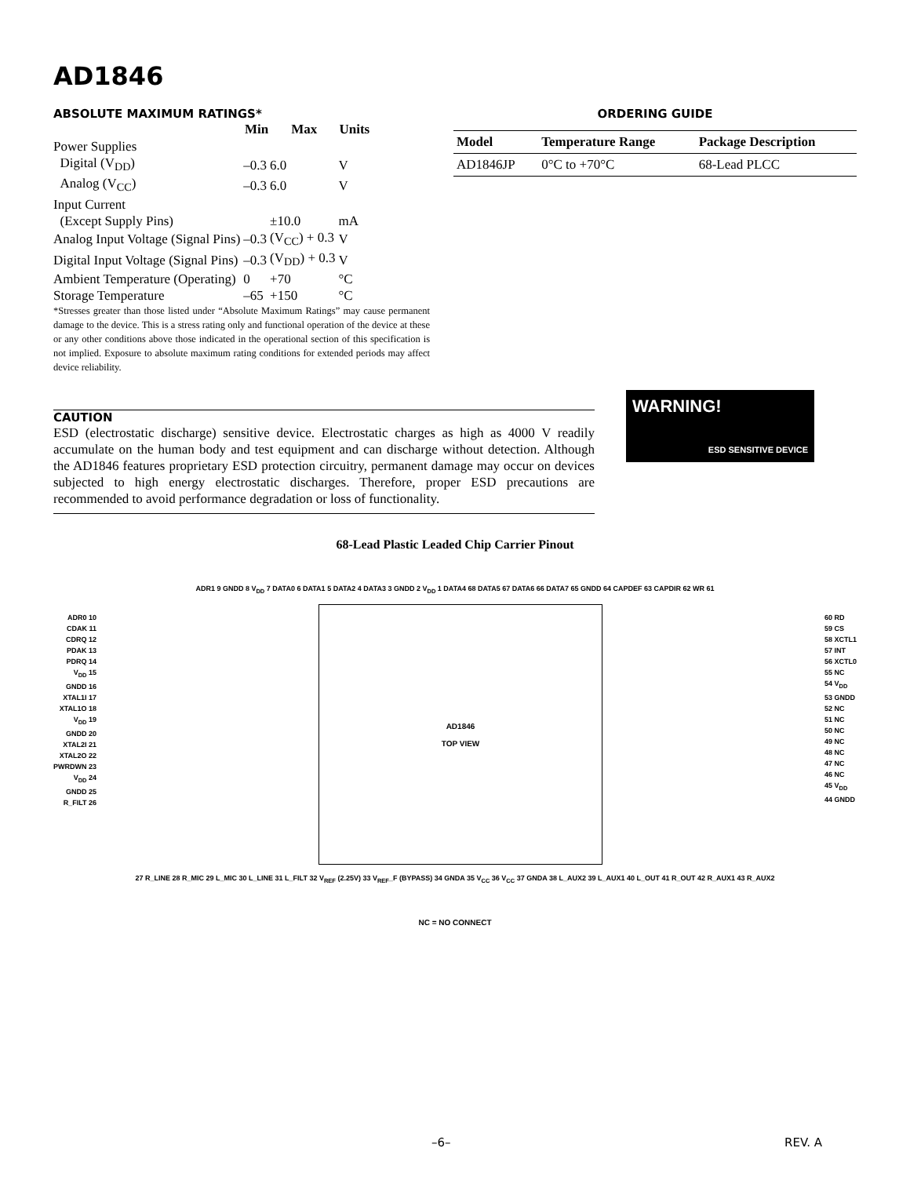AD1846
ABSOLUTE MAXIMUM RATINGS*
| | Min | Max | Units |
| Power Supplies | | | |
| Digital (V<sub>DD</sub>) | –0.3 | 6.0 | V |
| Analog (V<sub>CC</sub>) | –0.3 | 6.0 | V |
| Input Current | | | |
| (Except Supply Pins) | | ±10.0 | mA |
| Analog Input Voltage (Signal Pins) | –0.3 | (V<sub>CC</sub>) + 0.3 | V |
| Digital Input Voltage (Signal Pins) | –0.3 | (V<sub>DD</sub>) + 0.3 | V |
| Ambient Temperature (Operating) | 0 | +70 | °C |
| Storage Temperature | –65 | +150 | °C |
*Stresses greater than those listed under “Absolute Maximum Ratings” may cause permanent damage to the device. This is a stress rating only and functional operation of the device at these or any other conditions above those indicated in the operational section of this specification is not implied. Exposure to absolute maximum rating conditions for extended periods may affect device reliability.
ORDERING GUIDE
| Model | Temperature Range | Package Description |
| --- | --- | --- |
| AD1846JP | 0°C to +70°C | 68-Lead PLCC |
CAUTION
ESD (electrostatic discharge) sensitive device. Electrostatic charges as high as 4000 V readily accumulate on the human body and test equipment and can discharge without detection. Although the AD1846 features proprietary ESD protection circuitry, permanent damage may occur on devices subjected to high energy electrostatic discharges. Therefore, proper ESD precautions are recommended to avoid performance degradation or loss of functionality.
WARNING!
ESD SENSITIVE DEVICE
68-Lead Plastic Leaded Chip Carrier Pinout
ADR1 9 GNDD 8 V<sub>DD</sub> 7 DATA0 6 DATA1 5 DATA2 4 DATA3 3 GNDD 2 V<sub>DD</sub> 1 DATA4 68 DATA5 67 DATA6 66 DATA7 65 GNDD 64 CAPDEF 63 CAPDIR 62 WR 61
ADR0 10
CDAK 11
CDRQ 12
PDAK 13
PDRQ 14
V<sub>DD</sub> 15
GNDD 16
XTAL1I 17
XTAL1O 18
V<sub>DD</sub> 19
GNDD 20
XTAL2I 21
XTAL2O 22
PWRDWN 23
V<sub>DD</sub> 24
GNDD 25
R_FILT 26
AD1846
TOP VIEW
60 RD
59 CS
58 XCTL1
57 INT
56 XCTL0
55 NC
54 V<sub>DD</sub>
53 GNDD
52 NC
51 NC
50 NC
49 NC
48 NC
47 NC
46 NC
45 V<sub>DD</sub>
44 GNDD
27 R_LINE 28 R_MIC 29 L_MIC 30 L_LINE 31 L_FILT 32 V<sub>REF</sub> (2.25V) 33 V<sub>REF</sub>_F (BYPASS) 34 GNDA 35 V<sub>CC</sub> 36 V<sub>CC</sub> 37 GNDA 38 L_AUX2 39 L_AUX1 40 L_OUT 41 R_OUT 42 R_AUX1 43 R_AUX2
NC = NO CONNECT
–6– REV. A